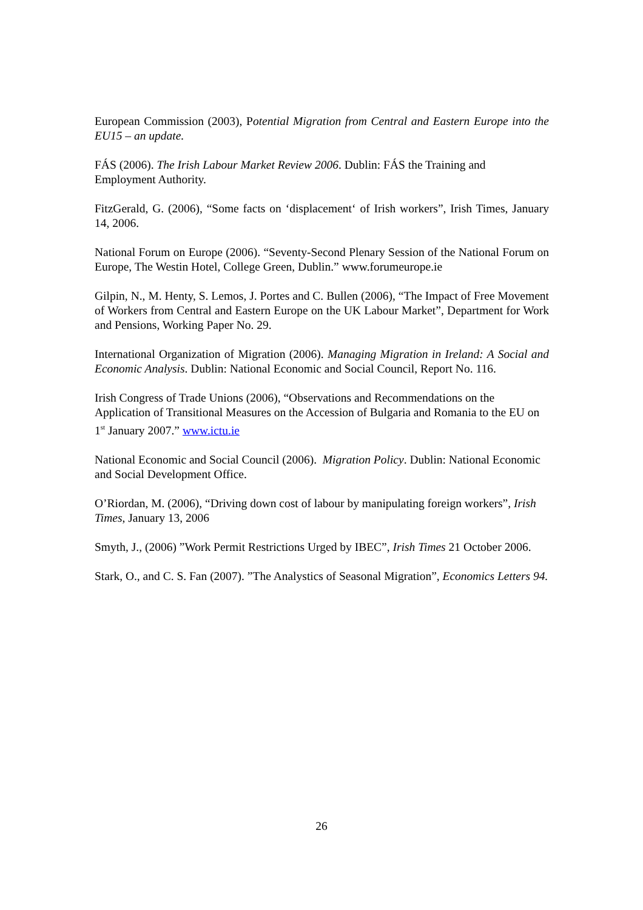European Commission (2003), Potential Migration from Central and Eastern Europe into the EU15 – an update.
FÁS (2006). The Irish Labour Market Review 2006. Dublin: FÁS the Training and Employment Authority.
FitzGerald, G. (2006), “Some facts on ‘displacement‘ of Irish workers”, Irish Times, January 14, 2006.
National Forum on Europe (2006). “Seventy-Second Plenary Session of the National Forum on Europe, The Westin Hotel, College Green, Dublin.” www.forumeurope.ie
Gilpin, N., M. Henty, S. Lemos, J. Portes and C. Bullen (2006), “The Impact of Free Movement of Workers from Central and Eastern Europe on the UK Labour Market”, Department for Work and Pensions, Working Paper No. 29.
International Organization of Migration (2006). Managing Migration in Ireland: A Social and Economic Analysis. Dublin: National Economic and Social Council, Report No. 116.
Irish Congress of Trade Unions (2006), “Observations and Recommendations on the Application of Transitional Measures on the Accession of Bulgaria and Romania to the EU on 1<sup>st</sup> January 2007.” www.ictu.ie
National Economic and Social Council (2006). Migration Policy. Dublin: National Economic and Social Development Office.
O’Riordan, M. (2006), “Driving down cost of labour by manipulating foreign workers”, Irish Times, January 13, 2006
Smyth, J., (2006) ”Work Permit Restrictions Urged by IBEC”, Irish Times 21 October 2006.
Stark, O., and C. S. Fan (2007). ”The Analystics of Seasonal Migration”, Economics Letters 94.
26